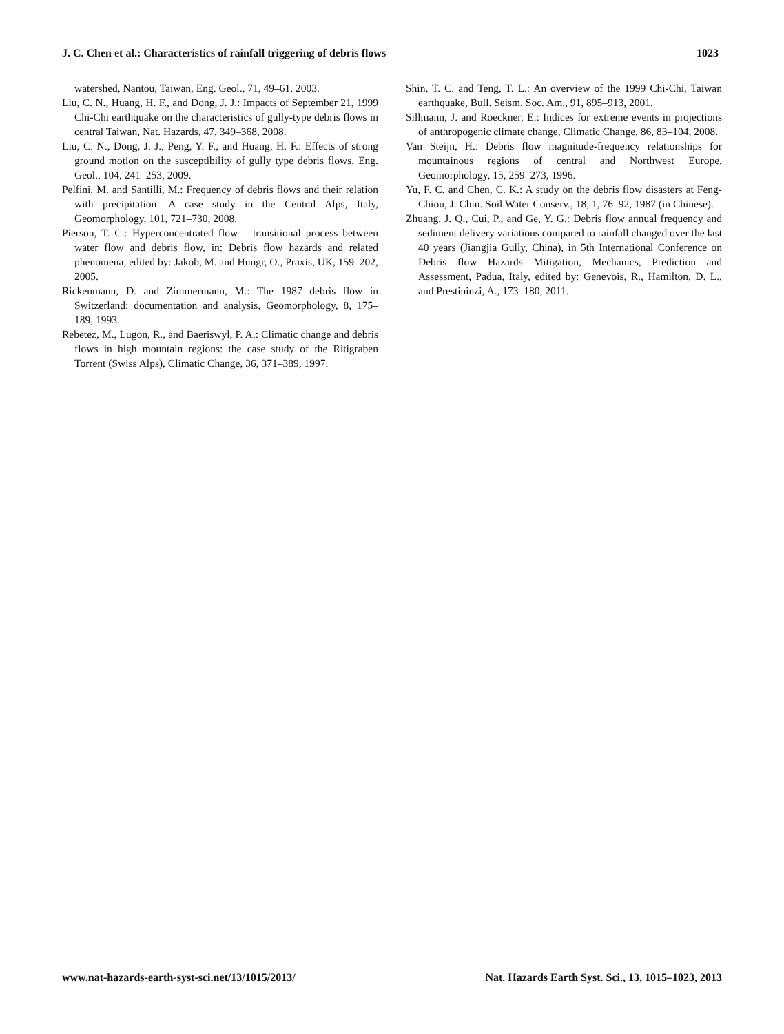J. C. Chen et al.: Characteristics of rainfall triggering of debris flows 1023
watershed, Nantou, Taiwan, Eng. Geol., 71, 49–61, 2003.
Liu, C. N., Huang, H. F., and Dong, J. J.: Impacts of September 21, 1999 Chi-Chi earthquake on the characteristics of gully-type debris flows in central Taiwan, Nat. Hazards, 47, 349–368, 2008.
Liu, C. N., Dong, J. J., Peng, Y. F., and Huang, H. F.: Effects of strong ground motion on the susceptibility of gully type debris flows, Eng. Geol., 104, 241–253, 2009.
Pelfini, M. and Santilli, M.: Frequency of debris flows and their relation with precipitation: A case study in the Central Alps, Italy, Geomorphology, 101, 721–730, 2008.
Pierson, T. C.: Hyperconcentrated flow – transitional process between water flow and debris flow, in: Debris flow hazards and related phenomena, edited by: Jakob, M. and Hungr, O., Praxis, UK, 159–202, 2005.
Rickenmann, D. and Zimmermann, M.: The 1987 debris flow in Switzerland: documentation and analysis, Geomorphology, 8, 175–189, 1993.
Rebetez, M., Lugon, R., and Baeriswyl, P. A.: Climatic change and debris flows in high mountain regions: the case study of the Ritigraben Torrent (Swiss Alps), Climatic Change, 36, 371–389, 1997.
Shin, T. C. and Teng, T. L.: An overview of the 1999 Chi-Chi, Taiwan earthquake, Bull. Seism. Soc. Am., 91, 895–913, 2001.
Sillmann, J. and Roeckner, E.: Indices for extreme events in projections of anthropogenic climate change, Climatic Change, 86, 83–104, 2008.
Van Steijn, H.: Debris flow magnitude-frequency relationships for mountainous regions of central and Northwest Europe, Geomorphology, 15, 259–273, 1996.
Yu, F. C. and Chen, C. K.: A study on the debris flow disasters at Feng-Chiou, J. Chin. Soil Water Conserv., 18, 1, 76–92, 1987 (in Chinese).
Zhuang, J. Q., Cui, P., and Ge, Y. G.: Debris flow annual frequency and sediment delivery variations compared to rainfall changed over the last 40 years (Jiangjia Gully, China), in 5th International Conference on Debris flow Hazards Mitigation, Mechanics, Prediction and Assessment, Padua, Italy, edited by: Genevois, R., Hamilton, D. L., and Prestininzi, A., 173–180, 2011.
www.nat-hazards-earth-syst-sci.net/13/1015/2013/ Nat. Hazards Earth Syst. Sci., 13, 1015–1023, 2013